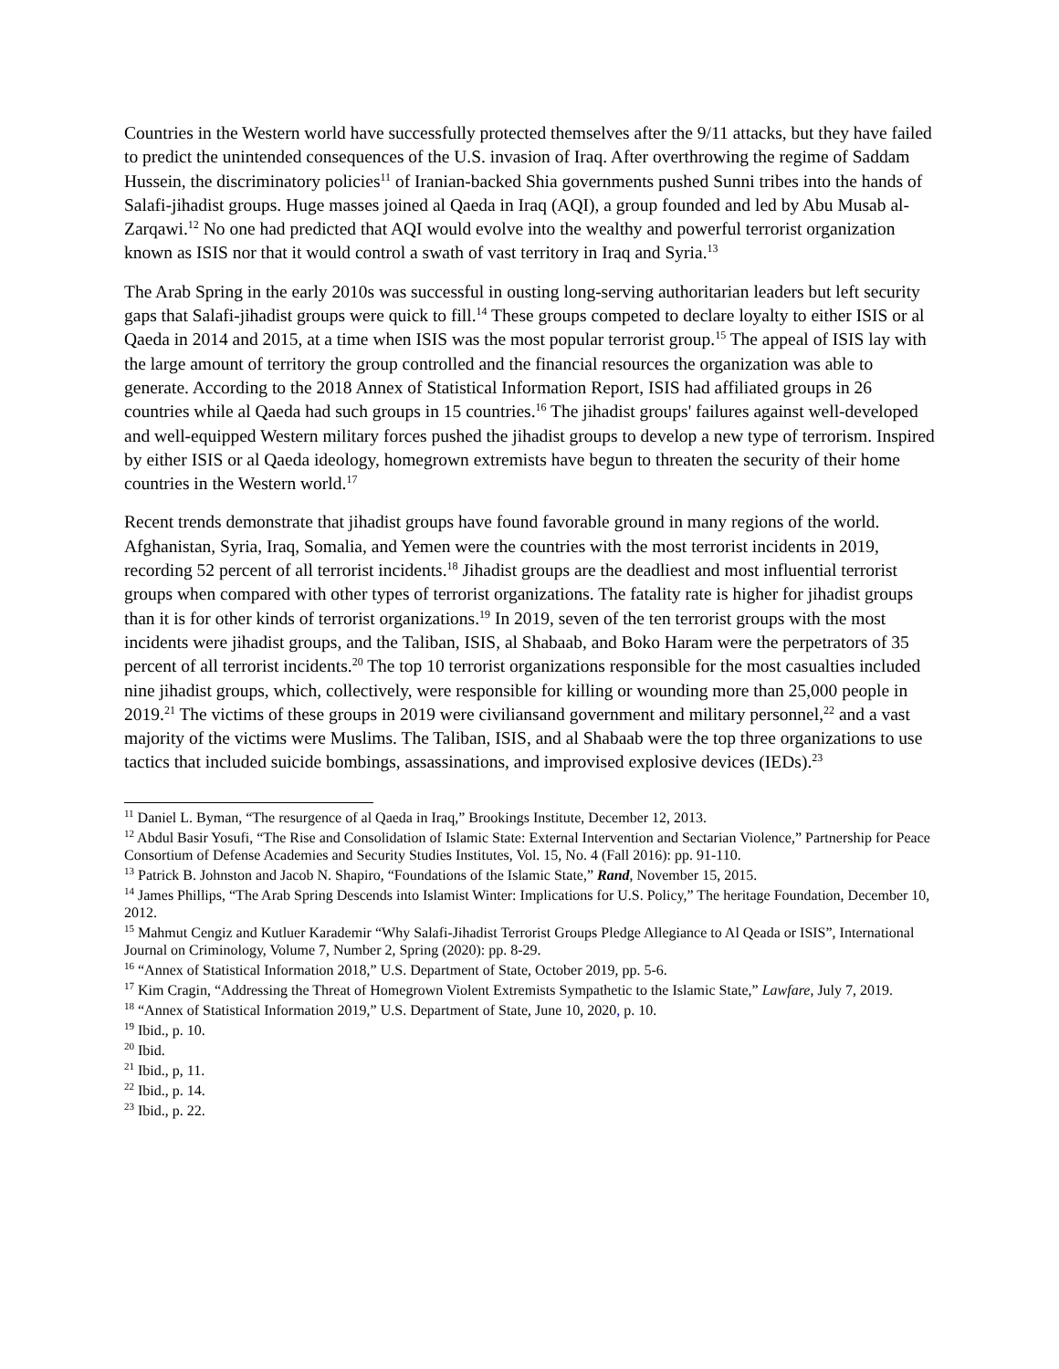Countries in the Western world have successfully protected themselves after the 9/11 attacks, but they have failed to predict the unintended consequences of the U.S. invasion of Iraq. After overthrowing the regime of Saddam Hussein, the discriminatory policies<sup>11</sup> of Iranian-backed Shia governments pushed Sunni tribes into the hands of Salafi-jihadist groups. Huge masses joined al Qaeda in Iraq (AQI), a group founded and led by Abu Musab al-Zarqawi.<sup>12</sup> No one had predicted that AQI would evolve into the wealthy and powerful terrorist organization known as ISIS nor that it would control a swath of vast territory in Iraq and Syria.<sup>13</sup>
The Arab Spring in the early 2010s was successful in ousting long-serving authoritarian leaders but left security gaps that Salafi-jihadist groups were quick to fill.<sup>14</sup> These groups competed to declare loyalty to either ISIS or al Qaeda in 2014 and 2015, at a time when ISIS was the most popular terrorist group.<sup>15</sup> The appeal of ISIS lay with the large amount of territory the group controlled and the financial resources the organization was able to generate. According to the 2018 Annex of Statistical Information Report, ISIS had affiliated groups in 26 countries while al Qaeda had such groups in 15 countries.<sup>16</sup> The jihadist groups' failures against well-developed and well-equipped Western military forces pushed the jihadist groups to develop a new type of terrorism. Inspired by either ISIS or al Qaeda ideology, homegrown extremists have begun to threaten the security of their home countries in the Western world.<sup>17</sup>
Recent trends demonstrate that jihadist groups have found favorable ground in many regions of the world. Afghanistan, Syria, Iraq, Somalia, and Yemen were the countries with the most terrorist incidents in 2019, recording 52 percent of all terrorist incidents.<sup>18</sup> Jihadist groups are the deadliest and most influential terrorist groups when compared with other types of terrorist organizations. The fatality rate is higher for jihadist groups than it is for other kinds of terrorist organizations.<sup>19</sup> In 2019, seven of the ten terrorist groups with the most incidents were jihadist groups, and the Taliban, ISIS, al Shabaab, and Boko Haram were the perpetrators of 35 percent of all terrorist incidents.<sup>20</sup> The top 10 terrorist organizations responsible for the most casualties included nine jihadist groups, which, collectively, were responsible for killing or wounding more than 25,000 people in 2019.<sup>21</sup> The victims of these groups in 2019 were civiliansand government and military personnel,<sup>22</sup> and a vast majority of the victims were Muslims. The Taliban, ISIS, and al Shabaab were the top three organizations to use tactics that included suicide bombings, assassinations, and improvised explosive devices (IEDs).<sup>23</sup>
<sup>11</sup> Daniel L. Byman, “The resurgence of al Qaeda in Iraq,” Brookings Institute, December 12, 2013.
<sup>12</sup> Abdul Basir Yosufi, “The Rise and Consolidation of Islamic State: External Intervention and Sectarian Violence,” Partnership for Peace Consortium of Defense Academies and Security Studies Institutes, Vol. 15, No. 4 (Fall 2016): pp. 91-110.
<sup>13</sup> Patrick B. Johnston and Jacob N. Shapiro, “Foundations of the Islamic State,” Rand, November 15, 2015.
<sup>14</sup> James Phillips, “The Arab Spring Descends into Islamist Winter: Implications for U.S. Policy,” The heritage Foundation, December 10, 2012.
<sup>15</sup> Mahmut Cengiz and Kutluer Karademir “Why Salafi-Jihadist Terrorist Groups Pledge Allegiance to Al Qeada or ISIS”, International Journal on Criminology, Volume 7, Number 2, Spring (2020): pp. 8-29.
<sup>16</sup> “Annex of Statistical Information 2018,” U.S. Department of State, October 2019, pp. 5-6.
<sup>17</sup> Kim Cragin, “Addressing the Threat of Homegrown Violent Extremists Sympathetic to the Islamic State,” Lawfare, July 7, 2019.
<sup>18</sup> “Annex of Statistical Information 2019,” U.S. Department of State, June 10, 2020, p. 10.
<sup>19</sup> Ibid., p. 10.
<sup>20</sup> Ibid.
<sup>21</sup> Ibid., p, 11.
<sup>22</sup> Ibid., p. 14.
<sup>23</sup> Ibid., p. 22.